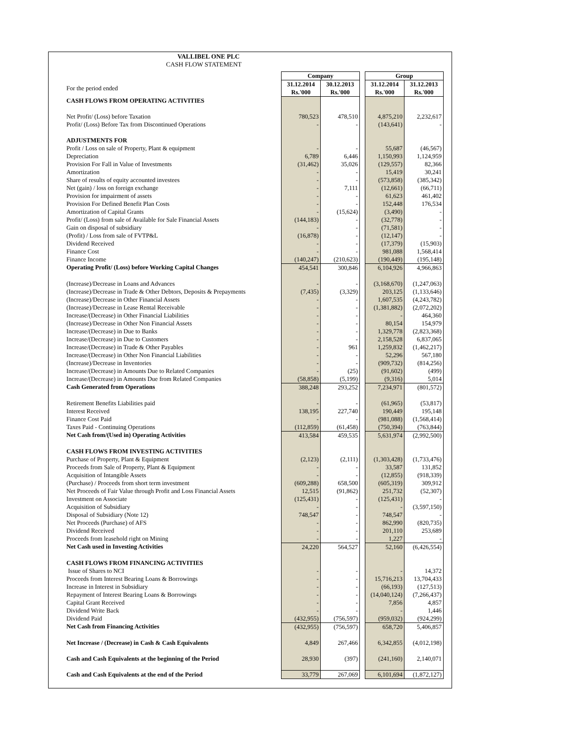VALLIBEL ONE PLC
CASH FLOW STATEMENT
| | Company | | | Group | |
| For the period ended | 31.12.2014 Rs.'000 | 30.12.2013 Rs.'000 | | 31.12.2014 Rs.'000 | 31.12.2013 Rs.'000 |
| CASH FLOWS FROM OPERATING ACTIVITIES | | | | | |
| Net Profit/ (Loss) before Taxation | 780,523 | 478,510 | | 4,875,210 | 2,232,617 |
| Profit/ (Loss) Before Tax from Discontinued Operations | - | - | | (143,641) | - |
| ADJUSTMENTS FOR | | | | | |
| Profit / Loss on sale of Property, Plant & equipment | - | - | | 55,687 | (46,567) |
| Depreciation | 6,789 | 6,446 | | 1,150,993 | 1,124,959 |
| Provision For Fall in Value of Investments | (31,462) | 35,026 | | (129,557) | 82,366 |
| Amortization | - | - | | 15,419 | 30,241 |
| Share of results of equity accounted investees | - | - | | (573,858) | (385,342) |
| Net (gain) / loss on foreign exchange | - | 7,111 | | (12,661) | (66,711) |
| Provision for impairment of assets | - | - | | 61,623 | 461,402 |
| Provision For Defined Benefit Plan Costs | - | - | | 152,448 | 176,534 |
| Amortization of Capital Grants | - | (15,624) | | (3,490) | - |
| Profit/ (Loss) from sale of Available for Sale Financial Assets | (144,183) | - | | (32,778) | - |
| Gain on disposal of subsidiary | - | - | | (71,581) | - |
| (Profit) / Loss from sale of FVTP&L | (16,878) | - | | (12,147) | - |
| Dividend Received | - | - | | (17,379) | (15,903) |
| Finance Cost | - | - | | 981,088 | 1,568,414 |
| Finance Income | (140,247) | (210,623) | | (190,449) | (195,148) |
| Operating Profit/ (Loss) before Working Capital Changes | 454,541 | 300,846 | | 6,104,926 | 4,966,863 |
| (Increase)/Decrease in Loans and Advances | - | - | | (3,168,670) | (1,247,063) |
| (Increase)/Decrease in Trade & Other Debtors, Deposits & Prepayments | (7,435) | (3,329) | | 203,125 | (1,133,646) |
| (Increase)/Decrease in Other Financial Assets | - | - | | 1,607,535 | (4,243,782) |
| (Increase)/Decrease in Lease Rental Receivable | - | - | | (1,381,882) | (2,072,202) |
| Increase/(Decrease) in Other Financial Liabilities | - | - | | - | 464,360 |
| (Increase)/Decrease in Other Non Financial Assets | - | - | | 80,154 | 154,979 |
| Increase/(Decrease) in Due to Banks | - | - | | 1,329,778 | (2,823,368) |
| Increase/(Decrease) in Due to Customers | - | - | | 2,158,528 | 6,837,065 |
| Increase/(Decrease) in Trade & Other Payables | - | 961 | | 1,259,832 | (1,462,217) |
| Increase/(Decrease) in Other Non Financial Liabilities | - | - | | 52,296 | 567,180 |
| (Increase)/Decrease in Inventories | - | - | | (909,732) | (814,256) |
| Increase/(Decrease) in Amounts Due to Related Companies | - | (25) | | (91,602) | (499) |
| Increase/(Decrease) in Amounts Due from Related Companies | (58,858) | (5,199) | | (9,316) | 5,014 |
| Cash Generated from Operations | 388,248 | 293,252 | | 7,234,971 | (801,572) |
| Retirement Benefits Liabilities paid | - | - | | (61,965) | (53,817) |
| Interest Received | 138,195 | 227,740 | | 190,449 | 195,148 |
| Finance Cost Paid | - | - | | (981,088) | (1,568,414) |
| Taxes Paid - Continuing Operations | (112,859) | (61,458) | | (750,394) | (763,844) |
| Net Cash from/(Used in) Operating Activities | 413,584 | 459,535 | | 5,631,974 | (2,992,500) |
| CASH FLOWS FROM INVESTING ACTIVITIES | | | | | |
| Purchase of Property, Plant & Equipment | (2,123) | (2,111) | | (1,303,428) | (1,733,476) |
| Proceeds from Sale of Property, Plant & Equipment | - | - | | 33,587 | 131,852 |
| Acquisition of Intangible Assets | - | - | | (12,855) | (918,339) |
| (Purchase) / Proceeds from short term investment | (609,288) | 658,500 | | (605,319) | 309,912 |
| Net Proceeds of Fair Value through Profit and Loss Financial Assets | 12,515 | (91,862) | | 251,732 | (52,307) |
| Investment on Associate | (125,431) | - | | (125,431) | - |
| Acquisition of Subsidiary | - | - | | - | (3,597,150) |
| Disposal of Subsidiary (Note 12) | 748,547 | - | | 748,547 | - |
| Net Proceeds (Purchase) of AFS | - | - | | 862,990 | (820,735) |
| Dividend Received | - | - | | 201,110 | 253,689 |
| Proceeds from leasehold right on Mining | - | - | | 1,227 | - |
| Net Cash used in Investing Activities | 24,220 | 564,527 | | 52,160 | (6,426,554) |
| CASH FLOWS FROM FINANCING ACTIVITIES | | | | | |
| Issue of Shares to NCI | - | - | | - | 14,372 |
| Proceeds from Interest Bearing Loans & Borrowings | - | - | | 15,716,213 | 13,704,433 |
| Increase in Interest in Subsidiary | - | - | | (66,193) | (127,513) |
| Repayment of Interest Bearing Loans & Borrowings | - | - | | (14,040,124) | (7,266,437) |
| Capital Grant Received | - | - | | 7,856 | 4,857 |
| Dividend Write Back | - | - | | - | 1,446 |
| Dividend Paid | (432,955) | (756,597) | | (959,032) | (924,299) |
| Net Cash from Financing Activities | (432,955) | (756,597) | | 658,720 | 5,406,857 |
| Net Increase / (Decrease) in Cash & Cash Equivalents | 4,849 | 267,466 | | 6,342,855 | (4,012,198) |
| Cash and Cash Equivalents at the beginning of the Period | 28,930 | (397) | | (241,160) | 2,140,071 |
| Cash and Cash Equivalents at the end of the Period | 33,779 | 267,069 | | 6,101,694 | (1,872,127) |